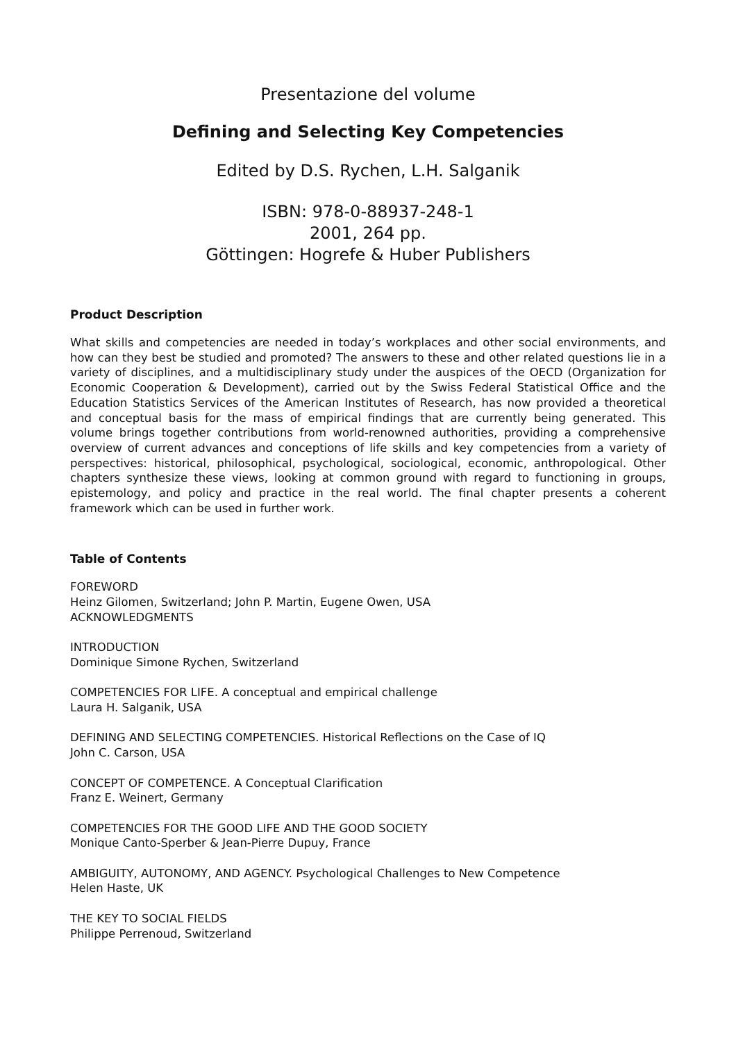Presentazione del volume
Defining and Selecting Key Competencies
Edited by D.S. Rychen, L.H. Salganik
ISBN: 978-0-88937-248-1
2001, 264 pp.
Göttingen: Hogrefe & Huber Publishers
Product Description
What skills and competencies are needed in today’s workplaces and other social environments, and how can they best be studied and promoted? The answers to these and other related questions lie in a variety of disciplines, and a multidisciplinary study under the auspices of the OECD (Organization for Economic Cooperation & Development), carried out by the Swiss Federal Statistical Office and the Education Statistics Services of the American Institutes of Research, has now provided a theoretical and conceptual basis for the mass of empirical findings that are currently being generated. This volume brings together contributions from world-renowned authorities, providing a comprehensive overview of current advances and conceptions of life skills and key competencies from a variety of perspectives: historical, philosophical, psychological, sociological, economic, anthropological. Other chapters synthesize these views, looking at common ground with regard to functioning in groups, epistemology, and policy and practice in the real world. The final chapter presents a coherent framework which can be used in further work.
Table of Contents
FOREWORD
Heinz Gilomen, Switzerland; John P. Martin, Eugene Owen, USA
ACKNOWLEDGMENTS
INTRODUCTION
Dominique Simone Rychen, Switzerland
COMPETENCIES FOR LIFE. A conceptual and empirical challenge
Laura H. Salganik, USA
DEFINING AND SELECTING COMPETENCIES. Historical Reflections on the Case of IQ
John C. Carson, USA
CONCEPT OF COMPETENCE. A Conceptual Clarification
Franz E. Weinert, Germany
COMPETENCIES FOR THE GOOD LIFE AND THE GOOD SOCIETY
Monique Canto-Sperber & Jean-Pierre Dupuy, France
AMBIGUITY, AUTONOMY, AND AGENCY. Psychological Challenges to New Competence
Helen Haste, UK
THE KEY TO SOCIAL FIELDS
Philippe Perrenoud, Switzerland